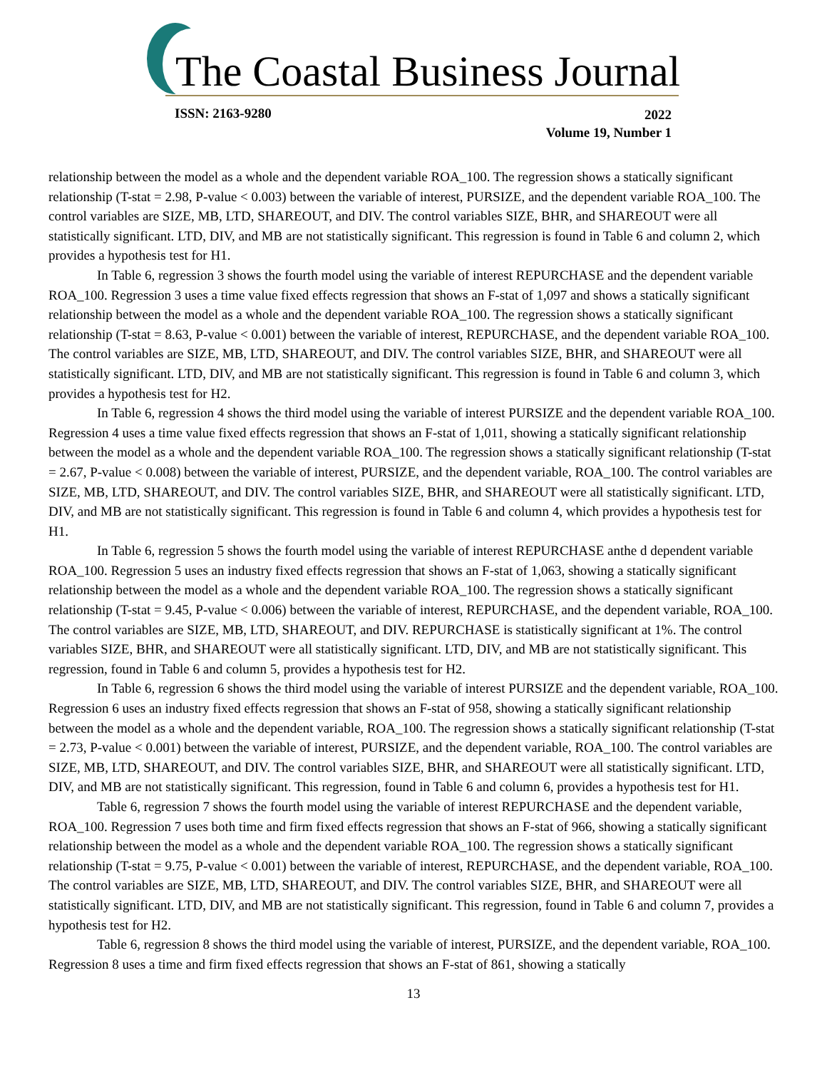The Coastal Business Journal
ISSN: 2163-9280
2022
Volume 19, Number 1
relationship between the model as a whole and the dependent variable ROA_100. The regression shows a statically significant relationship (T-stat = 2.98, P-value < 0.003) between the variable of interest, PURSIZE, and the dependent variable ROA_100. The control variables are SIZE, MB, LTD, SHAREOUT, and DIV. The control variables SIZE, BHR, and SHAREOUT were all statistically significant. LTD, DIV, and MB are not statistically significant. This regression is found in Table 6 and column 2, which provides a hypothesis test for H1.
In Table 6, regression 3 shows the fourth model using the variable of interest REPURCHASE and the dependent variable ROA_100. Regression 3 uses a time value fixed effects regression that shows an F-stat of 1,097 and shows a statically significant relationship between the model as a whole and the dependent variable ROA_100. The regression shows a statically significant relationship (T-stat = 8.63, P-value < 0.001) between the variable of interest, REPURCHASE, and the dependent variable ROA_100. The control variables are SIZE, MB, LTD, SHAREOUT, and DIV. The control variables SIZE, BHR, and SHAREOUT were all statistically significant. LTD, DIV, and MB are not statistically significant. This regression is found in Table 6 and column 3, which provides a hypothesis test for H2.
In Table 6, regression 4 shows the third model using the variable of interest PURSIZE and the dependent variable ROA_100. Regression 4 uses a time value fixed effects regression that shows an F-stat of 1,011, showing a statically significant relationship between the model as a whole and the dependent variable ROA_100. The regression shows a statically significant relationship (T-stat = 2.67, P-value < 0.008) between the variable of interest, PURSIZE, and the dependent variable, ROA_100. The control variables are SIZE, MB, LTD, SHAREOUT, and DIV. The control variables SIZE, BHR, and SHAREOUT were all statistically significant. LTD, DIV, and MB are not statistically significant. This regression is found in Table 6 and column 4, which provides a hypothesis test for H1.
In Table 6, regression 5 shows the fourth model using the variable of interest REPURCHASE anthe d dependent variable ROA_100. Regression 5 uses an industry fixed effects regression that shows an F-stat of 1,063, showing a statically significant relationship between the model as a whole and the dependent variable ROA_100. The regression shows a statically significant relationship (T-stat = 9.45, P-value < 0.006) between the variable of interest, REPURCHASE, and the dependent variable, ROA_100. The control variables are SIZE, MB, LTD, SHAREOUT, and DIV. REPURCHASE is statistically significant at 1%. The control variables SIZE, BHR, and SHAREOUT were all statistically significant. LTD, DIV, and MB are not statistically significant. This regression, found in Table 6 and column 5, provides a hypothesis test for H2.
In Table 6, regression 6 shows the third model using the variable of interest PURSIZE and the dependent variable, ROA_100. Regression 6 uses an industry fixed effects regression that shows an F-stat of 958, showing a statically significant relationship between the model as a whole and the dependent variable, ROA_100. The regression shows a statically significant relationship (T-stat = 2.73, P-value < 0.001) between the variable of interest, PURSIZE, and the dependent variable, ROA_100. The control variables are SIZE, MB, LTD, SHAREOUT, and DIV. The control variables SIZE, BHR, and SHAREOUT were all statistically significant. LTD, DIV, and MB are not statistically significant. This regression, found in Table 6 and column 6, provides a hypothesis test for H1.
Table 6, regression 7 shows the fourth model using the variable of interest REPURCHASE and the dependent variable, ROA_100. Regression 7 uses both time and firm fixed effects regression that shows an F-stat of 966, showing a statically significant relationship between the model as a whole and the dependent variable ROA_100. The regression shows a statically significant relationship (T-stat = 9.75, P-value < 0.001) between the variable of interest, REPURCHASE, and the dependent variable, ROA_100. The control variables are SIZE, MB, LTD, SHAREOUT, and DIV. The control variables SIZE, BHR, and SHAREOUT were all statistically significant. LTD, DIV, and MB are not statistically significant. This regression, found in Table 6 and column 7, provides a hypothesis test for H2.
Table 6, regression 8 shows the third model using the variable of interest, PURSIZE, and the dependent variable, ROA_100. Regression 8 uses a time and firm fixed effects regression that shows an F-stat of 861, showing a statically
13